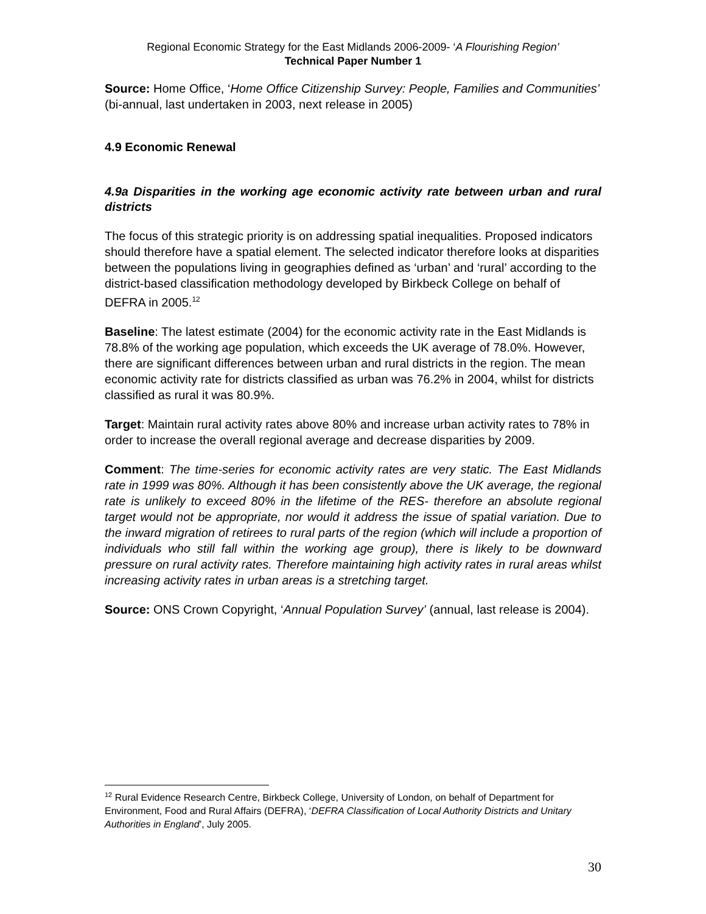Regional Economic Strategy for the East Midlands 2006-2009- ‘A Flourishing Region’
Technical Paper Number 1
Source: Home Office, ‘Home Office Citizenship Survey: People, Families and Communities’ (bi-annual, last undertaken in 2003, next release in 2005)
4.9 Economic Renewal
4.9a Disparities in the working age economic activity rate between urban and rural districts
The focus of this strategic priority is on addressing spatial inequalities. Proposed indicators should therefore have a spatial element. The selected indicator therefore looks at disparities between the populations living in geographies defined as ‘urban’ and ‘rural’ according to the district-based classification methodology developed by Birkbeck College on behalf of DEFRA in 2005.<sup>12</sup>
Baseline: The latest estimate (2004) for the economic activity rate in the East Midlands is 78.8% of the working age population, which exceeds the UK average of 78.0%. However, there are significant differences between urban and rural districts in the region. The mean economic activity rate for districts classified as urban was 76.2% in 2004, whilst for districts classified as rural it was 80.9%.
Target: Maintain rural activity rates above 80% and increase urban activity rates to 78% in order to increase the overall regional average and decrease disparities by 2009.
Comment: The time-series for economic activity rates are very static. The East Midlands rate in 1999 was 80%. Although it has been consistently above the UK average, the regional rate is unlikely to exceed 80% in the lifetime of the RES- therefore an absolute regional target would not be appropriate, nor would it address the issue of spatial variation. Due to the inward migration of retirees to rural parts of the region (which will include a proportion of individuals who still fall within the working age group), there is likely to be downward pressure on rural activity rates. Therefore maintaining high activity rates in rural areas whilst increasing activity rates in urban areas is a stretching target.
Source: ONS Crown Copyright, ‘Annual Population Survey’ (annual, last release is 2004).
<sup>12</sup> Rural Evidence Research Centre, Birkbeck College, University of London, on behalf of Department for Environment, Food and Rural Affairs (DEFRA), ‘DEFRA Classification of Local Authority Districts and Unitary Authorities in England’, July 2005.
30